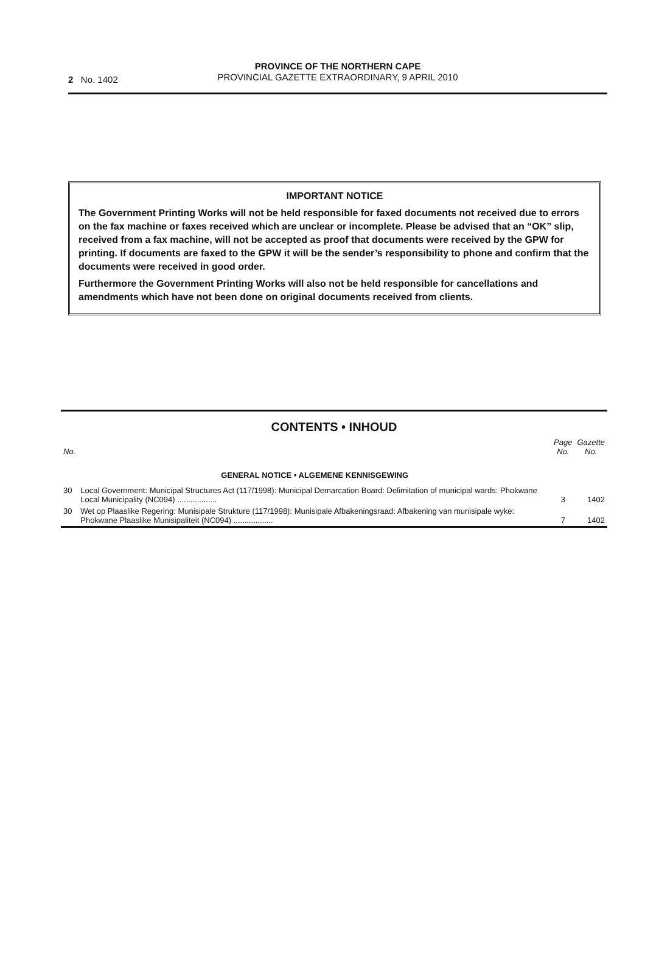2 No. 1402
PROVINCE OF THE NORTHERN CAPE
PROVINCIAL GAZETTE EXTRAORDINARY, 9 APRIL 2010
IMPORTANT NOTICE
The Government Printing Works will not be held responsible for faxed documents not received due to errors on the fax machine or faxes received which are unclear or incomplete. Please be advised that an “OK” slip, received from a fax machine, will not be accepted as proof that documents were received by the GPW for printing. If documents are faxed to the GPW it will be the sender’s responsibility to phone and confirm that the documents were received in good order.
Furthermore the Government Printing Works will also not be held responsible for cancellations and amendments which have not been done on original documents received from clients.
CONTENTS • INHOUD
| No. | | Page No. | Gazette No. |
| --- | --- | --- | --- |
| | GENERAL NOTICE • ALGEMENE KENNISGEWING | | |
| 30 | Local Government: Municipal Structures Act (117/1998): Municipal Demarcation Board: Delimitation of municipal wards: Phokwane Local Municipality (NC094) .................. | 3 | 1402 |
| 30 | Wet op Plaaslike Regering: Munisipale Strukture (117/1998): Munisipale Afbakeningsraad: Afbakening van munisipale wyke: Phokwane Plaaslike Munisipaliteit (NC094) .................. | 7 | 1402 |